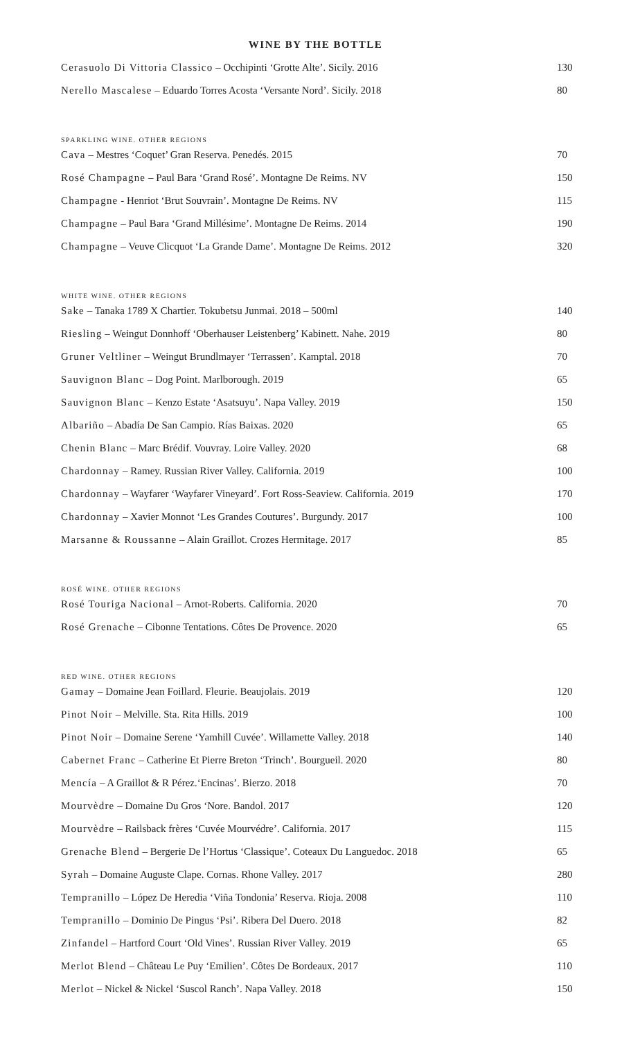WINE BY THE BOTTLE
| Cerasuolo Di Vittoria Classico – Occhipinti ‘Grotte Alte’. Sicily. 2016 | 130 |
| Nerello Mascalese – Eduardo Torres Acosta ‘Versante Nord’. Sicily. 2018 | 80 |
| SPARKLING WINE. OTHER REGIONS | |
| Cava – Mestres ‘Coquet’ Gran Reserva. Penedés. 2015 | 70 |
| Rosé Champagne – Paul Bara ‘Grand Rosé’. Montagne De Reims. NV | 150 |
| Champagne - Henriot ‘Brut Souvrain’. Montagne De Reims. NV | 115 |
| Champagne – Paul Bara ‘Grand Millésime’. Montagne De Reims. 2014 | 190 |
| Champagne – Veuve Clicquot ‘La Grande Dame’. Montagne De Reims. 2012 | 320 |
| WHITE WINE. OTHER REGIONS | |
| Sake – Tanaka 1789 X Chartier. Tokubetsu Junmai. 2018 – 500ml | 140 |
| Riesling – Weingut Donnhoff ‘Oberhauser Leistenberg’ Kabinett. Nahe. 2019 | 80 |
| Gruner Veltliner – Weingut Brundlmayer ‘Terrassen’. Kamptal. 2018 | 70 |
| Sauvignon Blanc – Dog Point. Marlborough. 2019 | 65 |
| Sauvignon Blanc – Kenzo Estate ‘Asatsuyu’. Napa Valley. 2019 | 150 |
| Albariño – Abadía De San Campio. Rías Baixas. 2020 | 65 |
| Chenin Blanc – Marc Brédif. Vouvray. Loire Valley. 2020 | 68 |
| Chardonnay – Ramey. Russian River Valley. California. 2019 | 100 |
| Chardonnay – Wayfarer ‘Wayfarer Vineyard’. Fort Ross-Seaview. California. 2019 | 170 |
| Chardonnay – Xavier Monnot ‘Les Grandes Coutures’. Burgundy. 2017 | 100 |
| Marsanne & Roussanne – Alain Graillot. Crozes Hermitage. 2017 | 85 |
| ROSÉ WINE. OTHER REGIONS | |
| Rosé Touriga Nacional – Arnot-Roberts. California. 2020 | 70 |
| Rosé Grenache – Cibonne Tentations. Côtes De Provence. 2020 | 65 |
| RED WINE. OTHER REGIONS | |
| Gamay – Domaine Jean Foillard. Fleurie. Beaujolais. 2019 | 120 |
| Pinot Noir – Melville. Sta. Rita Hills. 2019 | 100 |
| Pinot Noir – Domaine Serene ‘Yamhill Cuvée’. Willamette Valley. 2018 | 140 |
| Cabernet Franc – Catherine Et Pierre Breton ‘Trinch’. Bourgueil. 2020 | 80 |
| Mencía – A Graillot & R Pérez.‘Encinas’. Bierzo. 2018 | 70 |
| Mourvèdre – Domaine Du Gros ‘Nore. Bandol. 2017 | 120 |
| Mourvèdre – Railsback frères ‘Cuvée Mourvédre’. California. 2017 | 115 |
| Grenache Blend – Bergerie De l’Hortus ‘Classique’. Coteaux Du Languedoc. 2018 | 65 |
| Syrah – Domaine Auguste Clape. Cornas. Rhone Valley. 2017 | 280 |
| Tempranillo – López De Heredia ‘Viña Tondonia’ Reserva. Rioja. 2008 | 110 |
| Tempranillo – Dominio De Pingus ‘Psi’. Ribera Del Duero. 2018 | 82 |
| Zinfandel – Hartford Court ‘Old Vines’. Russian River Valley. 2019 | 65 |
| Merlot Blend – Château Le Puy ‘Emilien’. Côtes De Bordeaux. 2017 | 110 |
| Merlot – Nickel & Nickel ‘Suscol Ranch’. Napa Valley. 2018 | 150 |